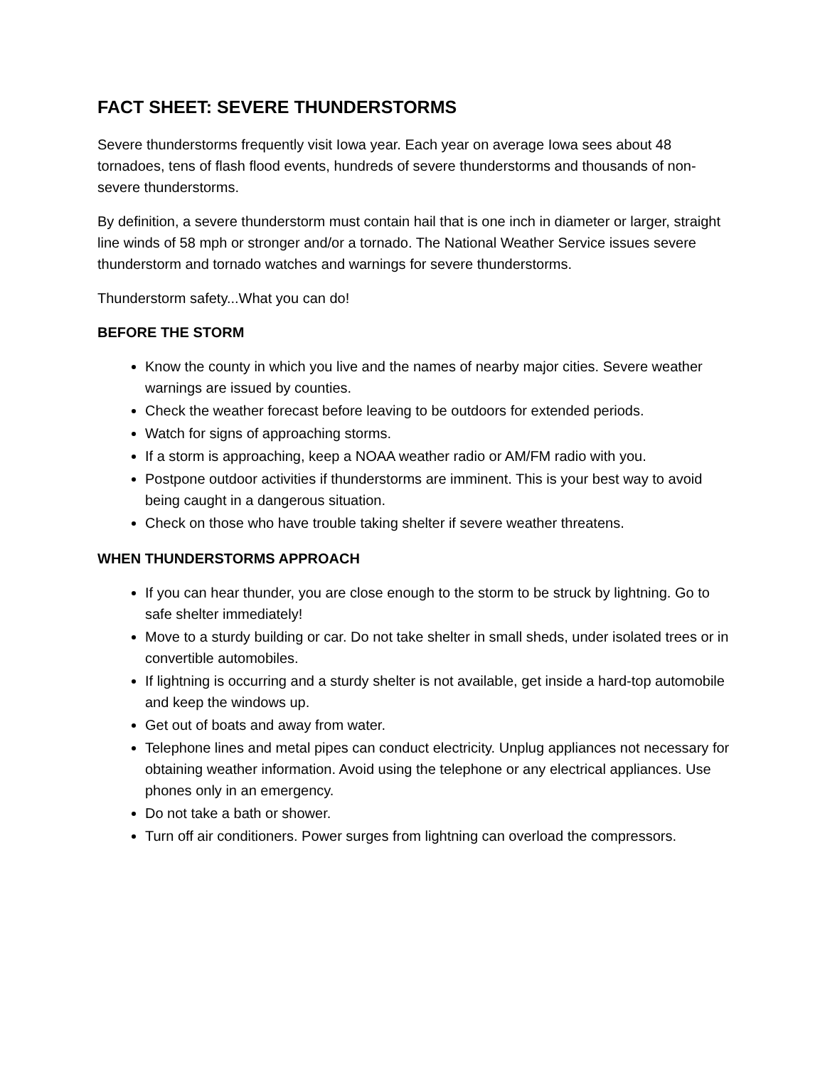FACT SHEET: SEVERE THUNDERSTORMS
Severe thunderstorms frequently visit Iowa year. Each year on average Iowa sees about 48 tornadoes, tens of flash flood events, hundreds of severe thunderstorms and thousands of non-severe thunderstorms.
By definition, a severe thunderstorm must contain hail that is one inch in diameter or larger, straight line winds of 58 mph or stronger and/or a tornado. The National Weather Service issues severe thunderstorm and tornado watches and warnings for severe thunderstorms.
Thunderstorm safety...What you can do!
BEFORE THE STORM
Know the county in which you live and the names of nearby major cities. Severe weather warnings are issued by counties.
Check the weather forecast before leaving to be outdoors for extended periods.
Watch for signs of approaching storms.
If a storm is approaching, keep a NOAA weather radio or AM/FM radio with you.
Postpone outdoor activities if thunderstorms are imminent. This is your best way to avoid being caught in a dangerous situation.
Check on those who have trouble taking shelter if severe weather threatens.
WHEN THUNDERSTORMS APPROACH
If you can hear thunder, you are close enough to the storm to be struck by lightning. Go to safe shelter immediately!
Move to a sturdy building or car. Do not take shelter in small sheds, under isolated trees or in convertible automobiles.
If lightning is occurring and a sturdy shelter is not available, get inside a hard-top automobile and keep the windows up.
Get out of boats and away from water.
Telephone lines and metal pipes can conduct electricity. Unplug appliances not necessary for obtaining weather information. Avoid using the telephone or any electrical appliances. Use phones only in an emergency.
Do not take a bath or shower.
Turn off air conditioners. Power surges from lightning can overload the compressors.